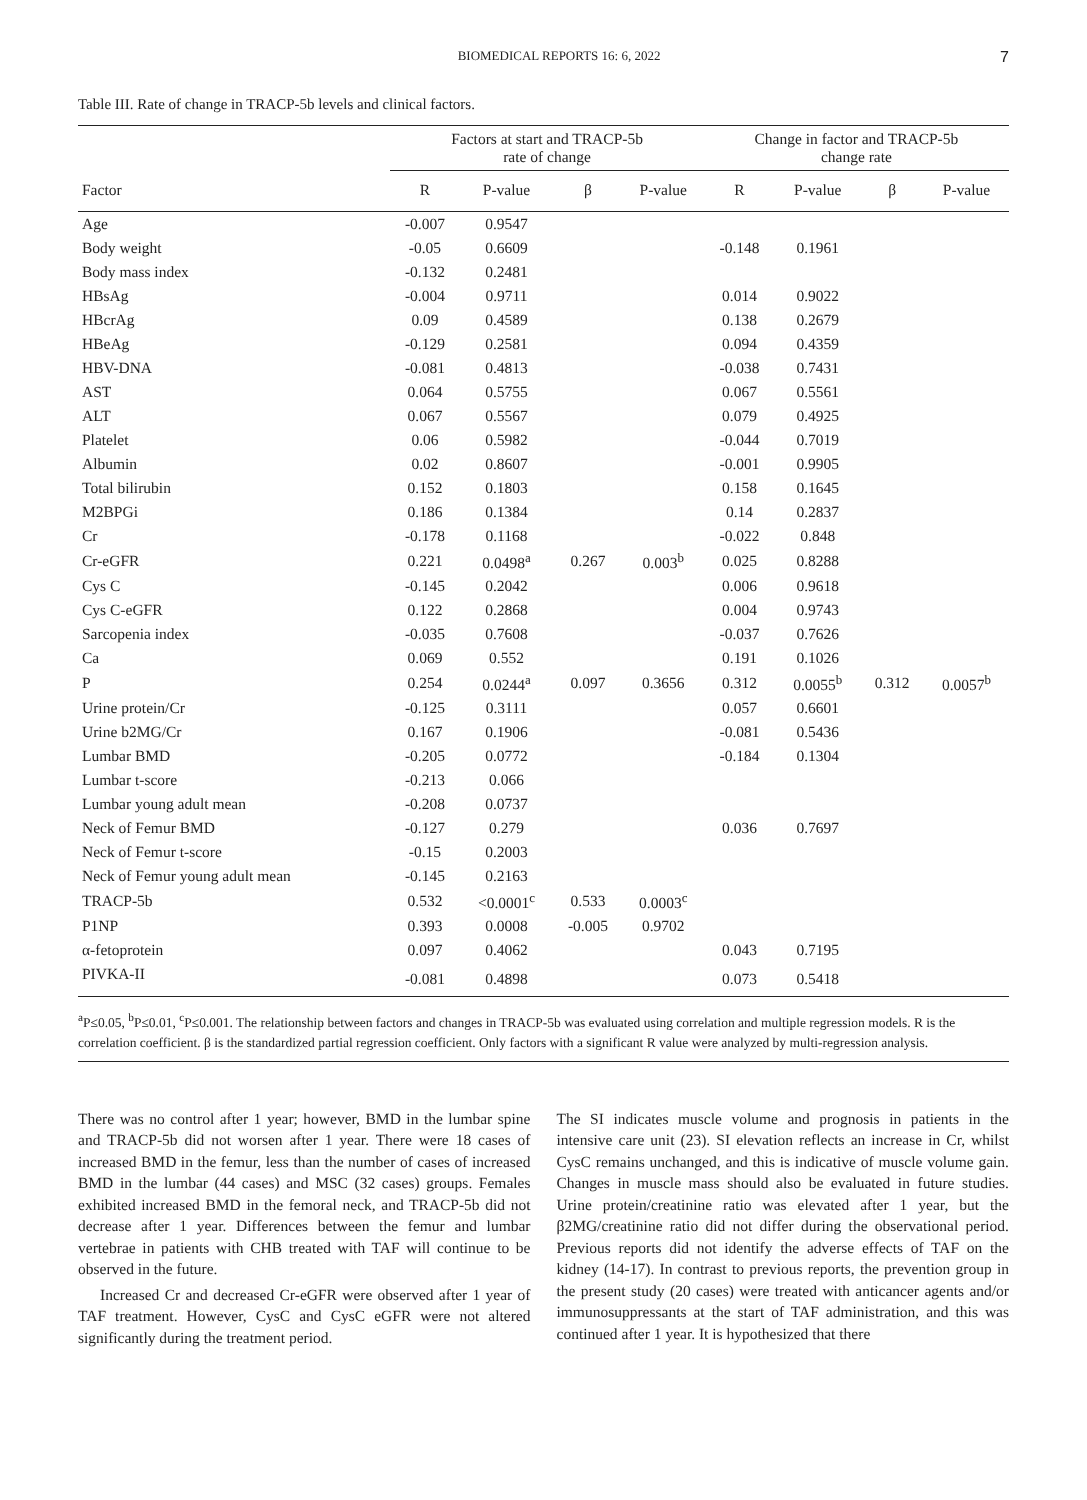BIOMEDICAL REPORTS 16: 6, 2022 7
Table III. Rate of change in TRACP-5b levels and clinical factors.
| | Factors at start and TRACP-5b rate of change | | | | Change in factor and TRACP-5b change rate | | | |
| --- | --- | --- | --- | --- | --- | --- | --- | --- |
| Factor | R | P-value | β | P-value | R | P-value | β | P-value |
| Age | -0.007 | 0.9547 | | | | | | |
| Body weight | -0.05 | 0.6609 | | | -0.148 | 0.1961 | | |
| Body mass index | -0.132 | 0.2481 | | | | | | |
| HBsAg | -0.004 | 0.9711 | | | 0.014 | 0.9022 | | |
| HBcrAg | 0.09 | 0.4589 | | | 0.138 | 0.2679 | | |
| HBeAg | -0.129 | 0.2581 | | | 0.094 | 0.4359 | | |
| HBV-DNA | -0.081 | 0.4813 | | | -0.038 | 0.7431 | | |
| AST | 0.064 | 0.5755 | | | 0.067 | 0.5561 | | |
| ALT | 0.067 | 0.5567 | | | 0.079 | 0.4925 | | |
| Platelet | 0.06 | 0.5982 | | | -0.044 | 0.7019 | | |
| Albumin | 0.02 | 0.8607 | | | -0.001 | 0.9905 | | |
| Total bilirubin | 0.152 | 0.1803 | | | 0.158 | 0.1645 | | |
| M2BPGi | 0.186 | 0.1384 | | | 0.14 | 0.2837 | | |
| Cr | -0.178 | 0.1168 | | | -0.022 | 0.848 | | |
| Cr-eGFR | 0.221 | 0.0498<sup>a</sup> | 0.267 | 0.003<sup>b</sup> | 0.025 | 0.8288 | | |
| Cys C | -0.145 | 0.2042 | | | 0.006 | 0.9618 | | |
| Cys C-eGFR | 0.122 | 0.2868 | | | 0.004 | 0.9743 | | |
| Sarcopenia index | -0.035 | 0.7608 | | | -0.037 | 0.7626 | | |
| Ca | 0.069 | 0.552 | | | 0.191 | 0.1026 | | |
| P | 0.254 | 0.0244<sup>a</sup> | 0.097 | 0.3656 | 0.312 | 0.0055<sup>b</sup> | 0.312 | 0.0057<sup>b</sup> |
| Urine protein/Cr | -0.125 | 0.3111 | | | 0.057 | 0.6601 | | |
| Urine b2MG/Cr | 0.167 | 0.1906 | | | -0.081 | 0.5436 | | |
| Lumbar BMD | -0.205 | 0.0772 | | | -0.184 | 0.1304 | | |
| Lumbar t-score | -0.213 | 0.066 | | | | | | |
| Lumbar young adult mean | -0.208 | 0.0737 | | | | | | |
| Neck of Femur BMD | -0.127 | 0.279 | | | 0.036 | 0.7697 | | |
| Neck of Femur t-score | -0.15 | 0.2003 | | | | | | |
| Neck of Femur young adult mean | -0.145 | 0.2163 | | | | | | |
| TRACP-5b | 0.532 | <0.0001<sup>c</sup> | 0.533 | 0.0003<sup>c</sup> | | | | |
| P1NP | 0.393 | 0.0008 | -0.005 | 0.9702 | | | | |
| α-fetoprotein | 0.097 | 0.4062 | | | 0.043 | 0.7195 | | |
| PIVKA-II | -0.081 | 0.4898 | | | 0.073 | 0.5418 | | |
<sup>a</sup> P≤0.05, <sup>b</sup>P≤0.01, <sup>c</sup>P≤0.001. The relationship between factors and changes in TRACP-5b was evaluated using correlation and multiple regression models. R is the correlation coefficient. β is the standardized partial regression coefficient. Only factors with a significant R value were analyzed by multi-regression analysis.
There was no control after 1 year; however, BMD in the lumbar spine and TRACP-5b did not worsen after 1 year. There were 18 cases of increased BMD in the femur, less than the number of cases of increased BMD in the lumbar (44 cases) and MSC (32 cases) groups. Females exhibited increased BMD in the femoral neck, and TRACP-5b did not decrease after 1 year. Differences between the femur and lumbar vertebrae in patients with CHB treated with TAF will continue to be observed in the future.
Increased Cr and decreased Cr-eGFR were observed after 1 year of TAF treatment. However, CysC and CysC eGFR were not altered significantly during the treatment period.
The SI indicates muscle volume and prognosis in patients in the intensive care unit (23). SI elevation reflects an increase in Cr, whilst CysC remains unchanged, and this is indicative of muscle volume gain. Changes in muscle mass should also be evaluated in future studies. Urine protein/creatinine ratio was elevated after 1 year, but the β2MG/creatinine ratio did not differ during the observational period. Previous reports did not identify the adverse effects of TAF on the kidney (14-17). In contrast to previous reports, the prevention group in the present study (20 cases) were treated with anticancer agents and/or immunosuppressants at the start of TAF administration, and this was continued after 1 year. It is hypothesized that there